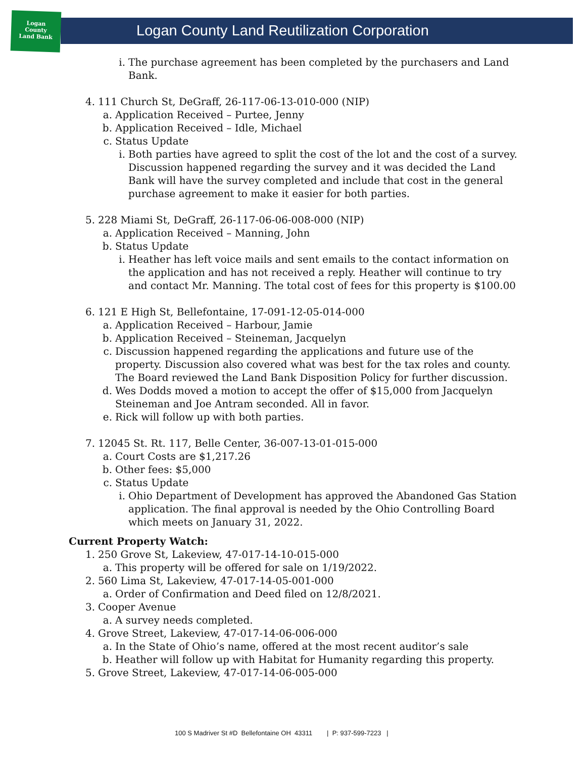Logan
County
Land Bank
Logan County Land Reutilization Corporation
i. The purchase agreement has been completed by the purchasers and Land Bank.
4. 111 Church St, DeGraff, 26-117-06-13-010-000 (NIP)
a. Application Received – Purtee, Jenny
b. Application Received – Idle, Michael
c. Status Update
i. Both parties have agreed to split the cost of the lot and the cost of a survey. Discussion happened regarding the survey and it was decided the Land Bank will have the survey completed and include that cost in the general purchase agreement to make it easier for both parties.
5. 228 Miami St, DeGraff, 26-117-06-06-008-000 (NIP)
a. Application Received – Manning, John
b. Status Update
i. Heather has left voice mails and sent emails to the contact information on the application and has not received a reply. Heather will continue to try and contact Mr. Manning. The total cost of fees for this property is $100.00
6. 121 E High St, Bellefontaine, 17-091-12-05-014-000
a. Application Received – Harbour, Jamie
b. Application Received – Steineman, Jacquelyn
c. Discussion happened regarding the applications and future use of the property. Discussion also covered what was best for the tax roles and county. The Board reviewed the Land Bank Disposition Policy for further discussion.
d. Wes Dodds moved a motion to accept the offer of $15,000 from Jacquelyn Steineman and Joe Antram seconded. All in favor.
e. Rick will follow up with both parties.
7. 12045 St. Rt. 117, Belle Center, 36-007-13-01-015-000
a. Court Costs are $1,217.26
b. Other fees: $5,000
c. Status Update
i. Ohio Department of Development has approved the Abandoned Gas Station application. The final approval is needed by the Ohio Controlling Board which meets on January 31, 2022.
Current Property Watch:
1. 250 Grove St, Lakeview, 47-017-14-10-015-000
a. This property will be offered for sale on 1/19/2022.
2. 560 Lima St, Lakeview, 47-017-14-05-001-000
a. Order of Confirmation and Deed filed on 12/8/2021.
3. Cooper Avenue
a. A survey needs completed.
4. Grove Street, Lakeview, 47-017-14-06-006-000
a. In the State of Ohio’s name, offered at the most recent auditor’s sale
b. Heather will follow up with Habitat for Humanity regarding this property.
5. Grove Street, Lakeview, 47-017-14-06-005-000
100 S Madriver St #D Bellefontaine OH 43311 | P: 937-599-7223 |